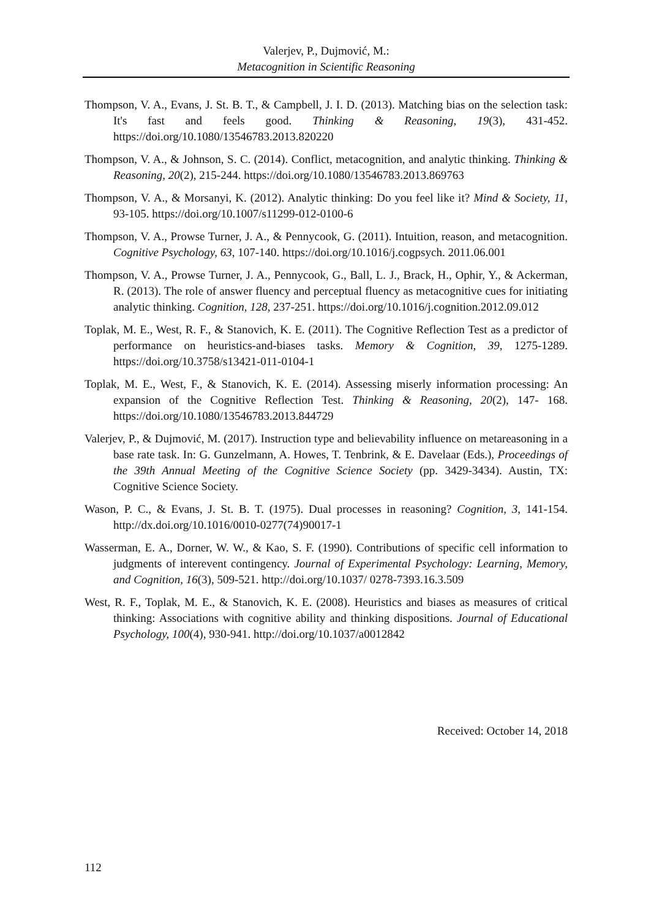Valerjev, P., Dujmović, M.:
Metacognition in Scientific Reasoning
Thompson, V. A., Evans, J. St. B. T., & Campbell, J. I. D. (2013). Matching bias on the selection task: It's fast and feels good. Thinking & Reasoning, 19(3), 431-452. https://doi.org/10.1080/13546783.2013.820220
Thompson, V. A., & Johnson, S. C. (2014). Conflict, metacognition, and analytic thinking. Thinking & Reasoning, 20(2), 215-244. https://doi.org/10.1080/13546783.2013.869763
Thompson, V. A., & Morsanyi, K. (2012). Analytic thinking: Do you feel like it? Mind & Society, 11, 93-105. https://doi.org/10.1007/s11299-012-0100-6
Thompson, V. A., Prowse Turner, J. A., & Pennycook, G. (2011). Intuition, reason, and metacognition. Cognitive Psychology, 63, 107-140. https://doi.org/10.1016/j.cogpsych. 2011.06.001
Thompson, V. A., Prowse Turner, J. A., Pennycook, G., Ball, L. J., Brack, H., Ophir, Y., & Ackerman, R. (2013). The role of answer fluency and perceptual fluency as metacognitive cues for initiating analytic thinking. Cognition, 128, 237-251. https://doi.org/10.1016/j.cognition.2012.09.012
Toplak, M. E., West, R. F., & Stanovich, K. E. (2011). The Cognitive Reflection Test as a predictor of performance on heuristics-and-biases tasks. Memory & Cognition, 39, 1275-1289. https://doi.org/10.3758/s13421-011-0104-1
Toplak, M. E., West, F., & Stanovich, K. E. (2014). Assessing miserly information processing: An expansion of the Cognitive Reflection Test. Thinking & Reasoning, 20(2), 147- 168. https://doi.org/10.1080/13546783.2013.844729
Valerjev, P., & Dujmović, M. (2017). Instruction type and believability influence on metareasoning in a base rate task. In: G. Gunzelmann, A. Howes, T. Tenbrink, & E. Davelaar (Eds.), Proceedings of the 39th Annual Meeting of the Cognitive Science Society (pp. 3429-3434). Austin, TX: Cognitive Science Society.
Wason, P. C., & Evans, J. St. B. T. (1975). Dual processes in reasoning? Cognition, 3, 141-154. http://dx.doi.org/10.1016/0010-0277(74)90017-1
Wasserman, E. A., Dorner, W. W., & Kao, S. F. (1990). Contributions of specific cell information to judgments of interevent contingency. Journal of Experimental Psychology: Learning, Memory, and Cognition, 16(3), 509-521. http://doi.org/10.1037/ 0278-7393.16.3.509
West, R. F., Toplak, M. E., & Stanovich, K. E. (2008). Heuristics and biases as measures of critical thinking: Associations with cognitive ability and thinking dispositions. Journal of Educational Psychology, 100(4), 930-941. http://doi.org/10.1037/a0012842
Received: October 14, 2018
112